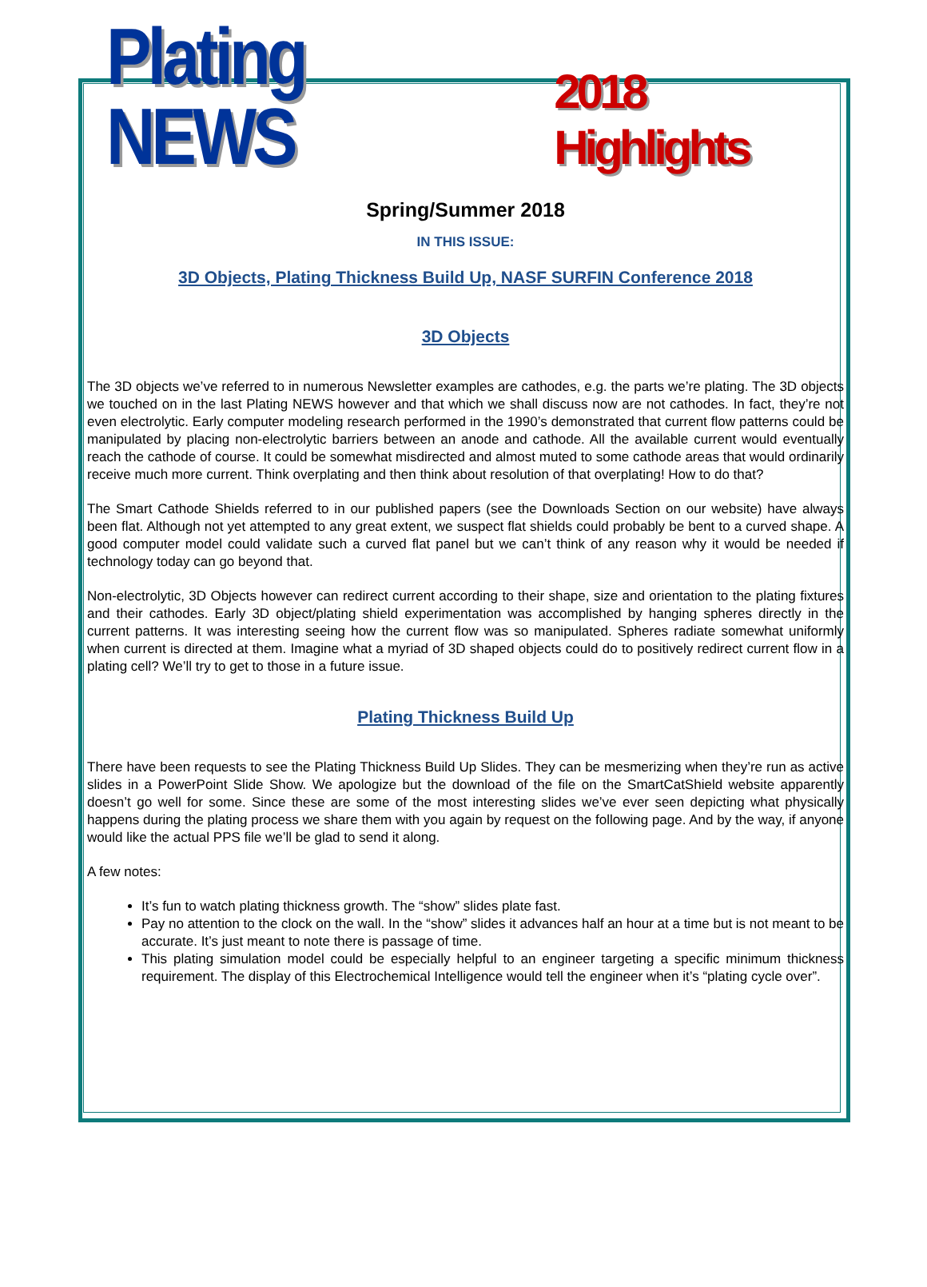Plating NEWS 2018 Highlights
Spring/Summer 2018
IN THIS ISSUE:
3D Objects, Plating Thickness Build Up, NASF SURFIN Conference 2018
3D Objects
The 3D objects we’ve referred to in numerous Newsletter examples are cathodes, e.g. the parts we’re plating. The 3D objects we touched on in the last Plating NEWS however and that which we shall discuss now are not cathodes. In fact, they’re not even electrolytic. Early computer modeling research performed in the 1990’s demonstrated that current flow patterns could be manipulated by placing non-electrolytic barriers between an anode and cathode. All the available current would eventually reach the cathode of course. It could be somewhat misdirected and almost muted to some cathode areas that would ordinarily receive much more current. Think overplating and then think about resolution of that overplating! How to do that?
The Smart Cathode Shields referred to in our published papers (see the Downloads Section on our website) have always been flat. Although not yet attempted to any great extent, we suspect flat shields could probably be bent to a curved shape. A good computer model could validate such a curved flat panel but we can’t think of any reason why it would be needed if technology today can go beyond that.
Non-electrolytic, 3D Objects however can redirect current according to their shape, size and orientation to the plating fixtures and their cathodes. Early 3D object/plating shield experimentation was accomplished by hanging spheres directly in the current patterns. It was interesting seeing how the current flow was so manipulated. Spheres radiate somewhat uniformly when current is directed at them. Imagine what a myriad of 3D shaped objects could do to positively redirect current flow in a plating cell? We’ll try to get to those in a future issue.
Plating Thickness Build Up
There have been requests to see the Plating Thickness Build Up Slides. They can be mesmerizing when they’re run as active slides in a PowerPoint Slide Show. We apologize but the download of the file on the SmartCatShield website apparently doesn’t go well for some. Since these are some of the most interesting slides we’ve ever seen depicting what physically happens during the plating process we share them with you again by request on the following page. And by the way, if anyone would like the actual PPS file we’ll be glad to send it along.
A few notes:
It’s fun to watch plating thickness growth. The “show” slides plate fast.
Pay no attention to the clock on the wall. In the “show” slides it advances half an hour at a time but is not meant to be accurate. It’s just meant to note there is passage of time.
This plating simulation model could be especially helpful to an engineer targeting a specific minimum thickness requirement. The display of this Electrochemical Intelligence would tell the engineer when it’s “plating cycle over”.